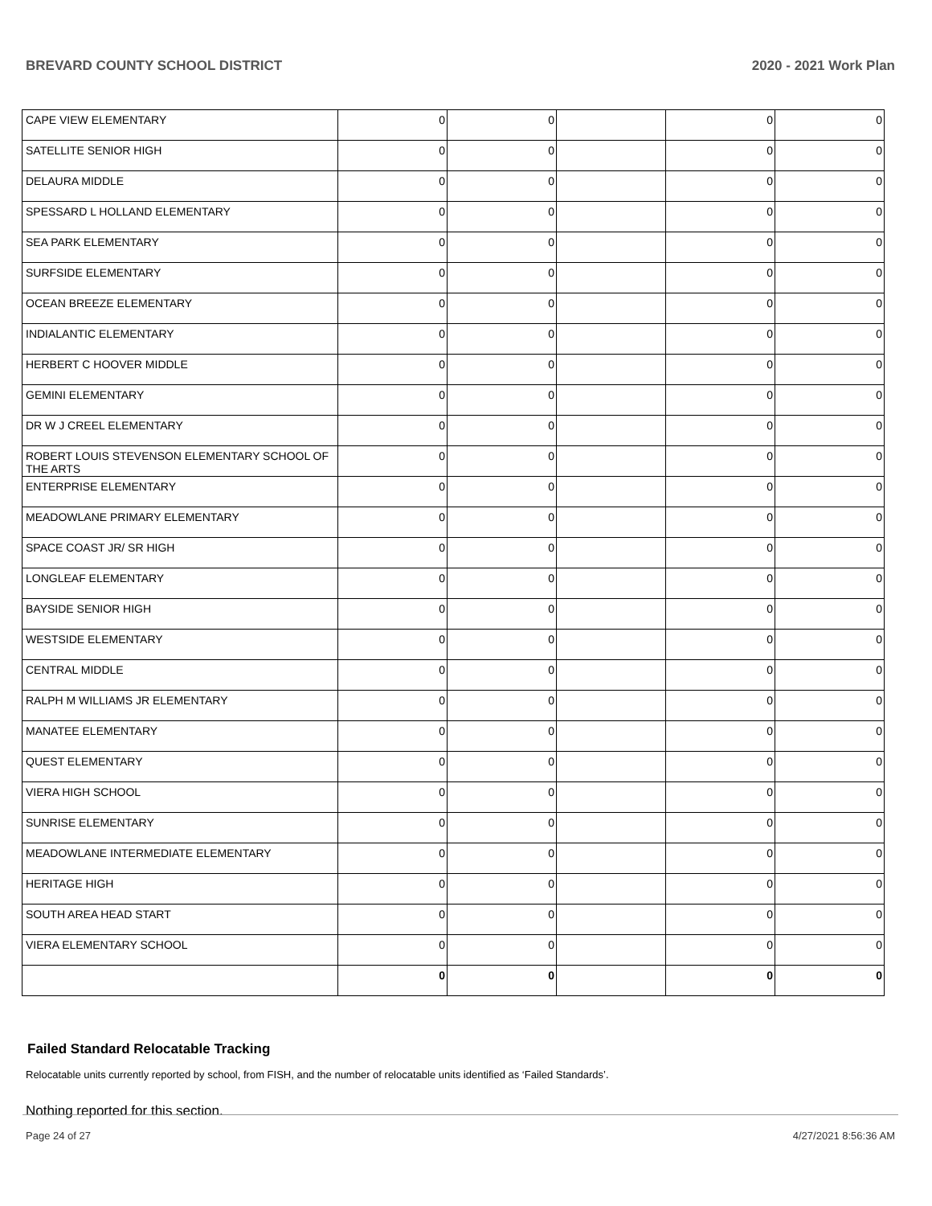BREVARD COUNTY SCHOOL DISTRICT 2020 - 2021 Work Plan
| CAPE VIEW ELEMENTARY | 0 | 0 | | 0 | 0 |
| SATELLITE SENIOR HIGH | 0 | 0 | | 0 | 0 |
| DELAURA MIDDLE | 0 | 0 | | 0 | 0 |
| SPESSARD L HOLLAND ELEMENTARY | 0 | 0 | | 0 | 0 |
| SEA PARK ELEMENTARY | 0 | 0 | | 0 | 0 |
| SURFSIDE ELEMENTARY | 0 | 0 | | 0 | 0 |
| OCEAN BREEZE ELEMENTARY | 0 | 0 | | 0 | 0 |
| INDIALANTIC ELEMENTARY | 0 | 0 | | 0 | 0 |
| HERBERT C HOOVER MIDDLE | 0 | 0 | | 0 | 0 |
| GEMINI ELEMENTARY | 0 | 0 | | 0 | 0 |
| DR W J CREEL ELEMENTARY | 0 | 0 | | 0 | 0 |
| ROBERT LOUIS STEVENSON ELEMENTARY SCHOOL OF THE ARTS | 0 | 0 | | 0 | 0 |
| ENTERPRISE ELEMENTARY | 0 | 0 | | 0 | 0 |
| MEADOWLANE PRIMARY ELEMENTARY | 0 | 0 | | 0 | 0 |
| SPACE COAST JR/ SR HIGH | 0 | 0 | | 0 | 0 |
| LONGLEAF ELEMENTARY | 0 | 0 | | 0 | 0 |
| BAYSIDE SENIOR HIGH | 0 | 0 | | 0 | 0 |
| WESTSIDE ELEMENTARY | 0 | 0 | | 0 | 0 |
| CENTRAL MIDDLE | 0 | 0 | | 0 | 0 |
| RALPH M WILLIAMS JR ELEMENTARY | 0 | 0 | | 0 | 0 |
| MANATEE ELEMENTARY | 0 | 0 | | 0 | 0 |
| QUEST ELEMENTARY | 0 | 0 | | 0 | 0 |
| VIERA HIGH SCHOOL | 0 | 0 | | 0 | 0 |
| SUNRISE ELEMENTARY | 0 | 0 | | 0 | 0 |
| MEADOWLANE INTERMEDIATE ELEMENTARY | 0 | 0 | | 0 | 0 |
| HERITAGE HIGH | 0 | 0 | | 0 | 0 |
| SOUTH AREA HEAD START | 0 | 0 | | 0 | 0 |
| VIERA ELEMENTARY SCHOOL | 0 | 0 | | 0 | 0 |
| | 0 | 0 | | 0 | 0 |
Failed Standard Relocatable Tracking
Relocatable units currently reported by school, from FISH, and the number of relocatable units identified as ‘Failed Standards’.
Nothing reported for this section.
Page 24 of 27 4/27/2021 8:56:36 AM